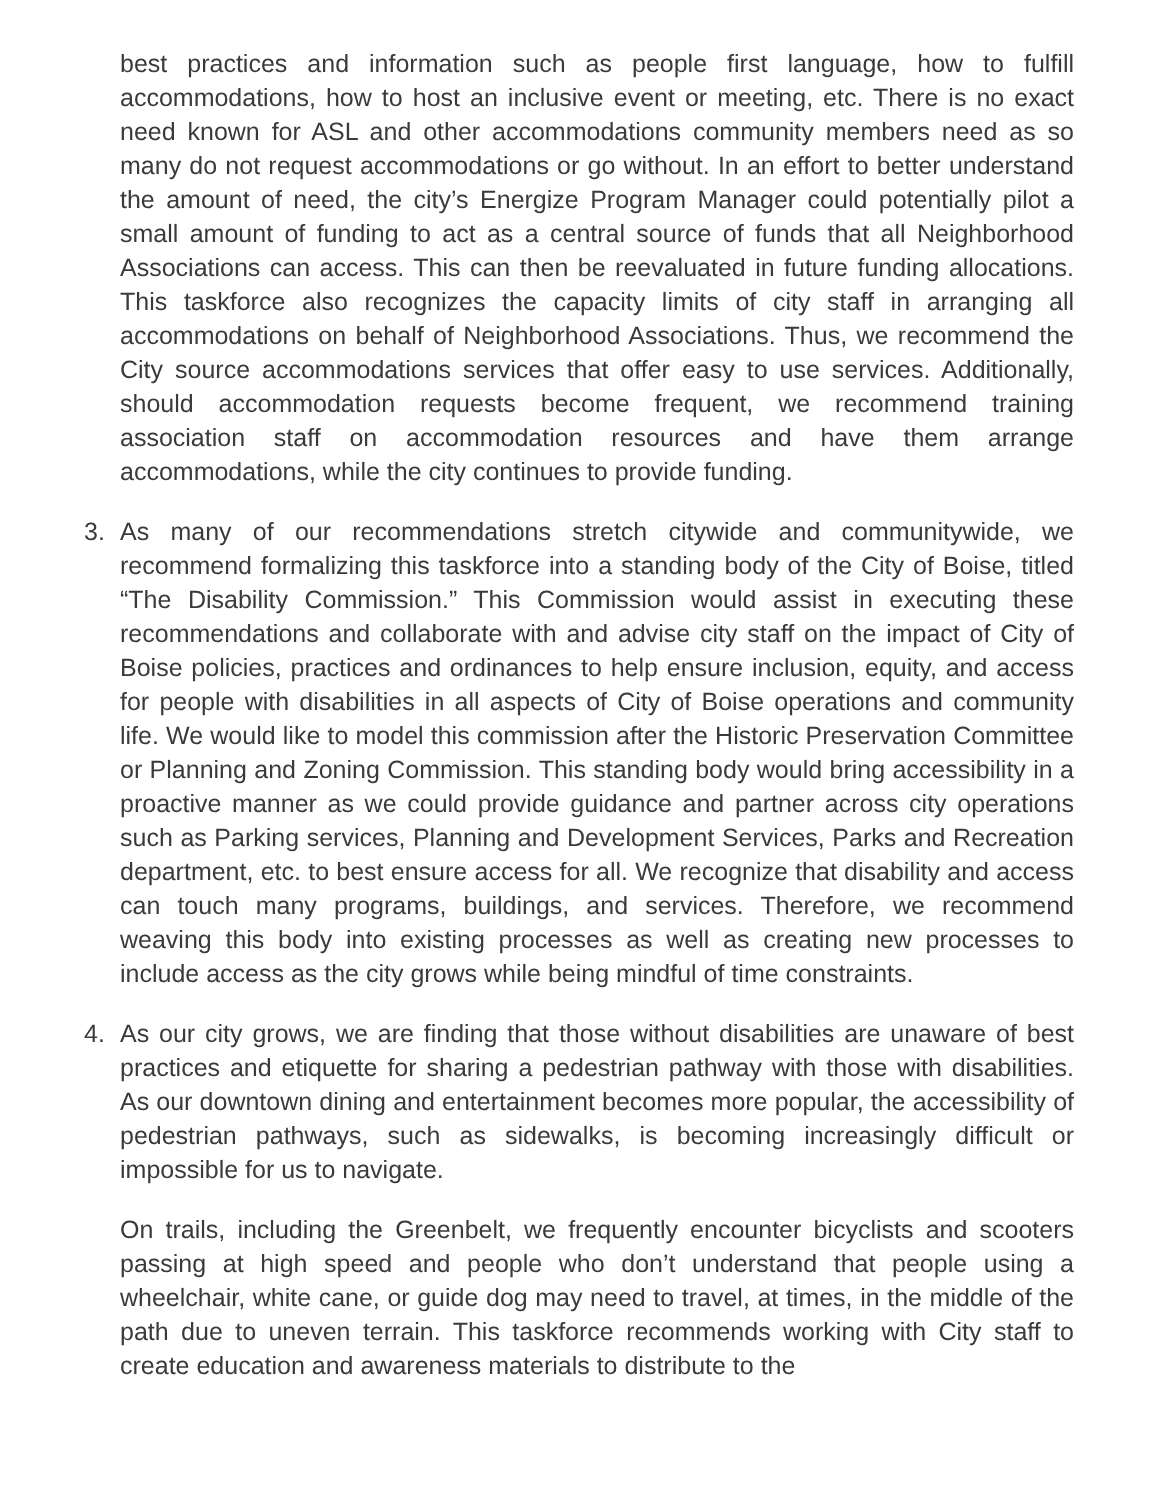best practices and information such as people first language, how to fulfill accommodations, how to host an inclusive event or meeting, etc. There is no exact need known for ASL and other accommodations community members need as so many do not request accommodations or go without. In an effort to better understand the amount of need, the city’s Energize Program Manager could potentially pilot a small amount of funding to act as a central source of funds that all Neighborhood Associations can access. This can then be reevaluated in future funding allocations. This taskforce also recognizes the capacity limits of city staff in arranging all accommodations on behalf of Neighborhood Associations. Thus, we recommend the City source accommodations services that offer easy to use services. Additionally, should accommodation requests become frequent, we recommend training association staff on accommodation resources and have them arrange accommodations, while the city continues to provide funding.
3. As many of our recommendations stretch citywide and communitywide, we recommend formalizing this taskforce into a standing body of the City of Boise, titled “The Disability Commission.” This Commission would assist in executing these recommendations and collaborate with and advise city staff on the impact of City of Boise policies, practices and ordinances to help ensure inclusion, equity, and access for people with disabilities in all aspects of City of Boise operations and community life. We would like to model this commission after the Historic Preservation Committee or Planning and Zoning Commission. This standing body would bring accessibility in a proactive manner as we could provide guidance and partner across city operations such as Parking services, Planning and Development Services, Parks and Recreation department, etc. to best ensure access for all. We recognize that disability and access can touch many programs, buildings, and services. Therefore, we recommend weaving this body into existing processes as well as creating new processes to include access as the city grows while being mindful of time constraints.
4. As our city grows, we are finding that those without disabilities are unaware of best practices and etiquette for sharing a pedestrian pathway with those with disabilities. As our downtown dining and entertainment becomes more popular, the accessibility of pedestrian pathways, such as sidewalks, is becoming increasingly difficult or impossible for us to navigate.
On trails, including the Greenbelt, we frequently encounter bicyclists and scooters passing at high speed and people who don’t understand that people using a wheelchair, white cane, or guide dog may need to travel, at times, in the middle of the path due to uneven terrain. This taskforce recommends working with City staff to create education and awareness materials to distribute to the